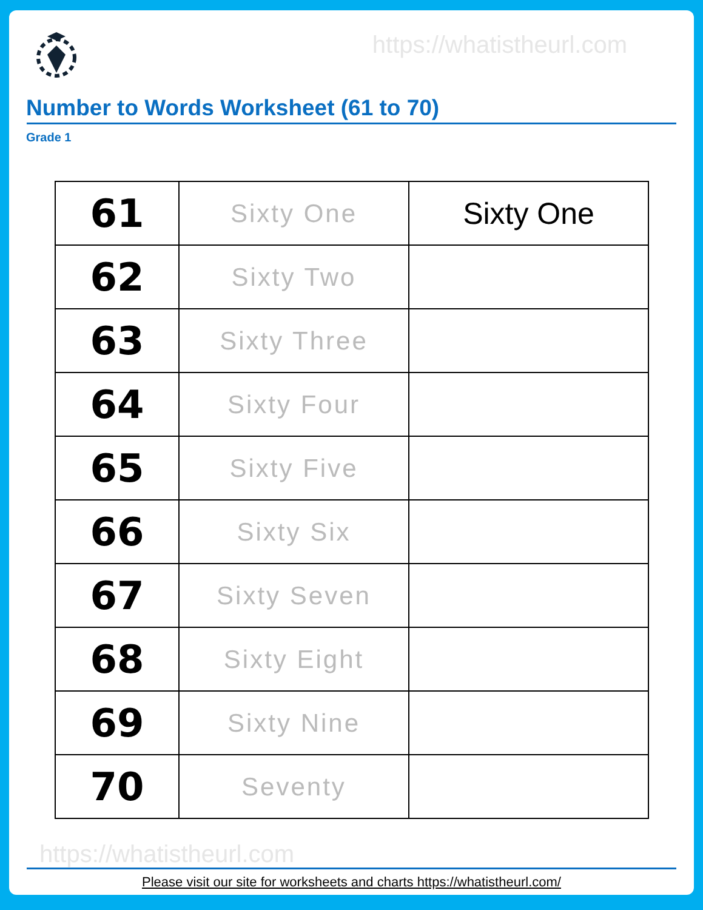https://whatistheurl.com
Number to Words Worksheet (61 to 70)
Grade 1
| 61 | Sixty One | Sixty One |
| 62 | Sixty Two | |
| 63 | Sixty Three | |
| 64 | Sixty Four | |
| 65 | Sixty Five | |
| 66 | Sixty Six | |
| 67 | Sixty Seven | |
| 68 | Sixty Eight | |
| 69 | Sixty Nine | |
| 70 | Seventy | |
https://whatistheurl.com
Please visit our site for worksheets and charts https://whatistheurl.com/